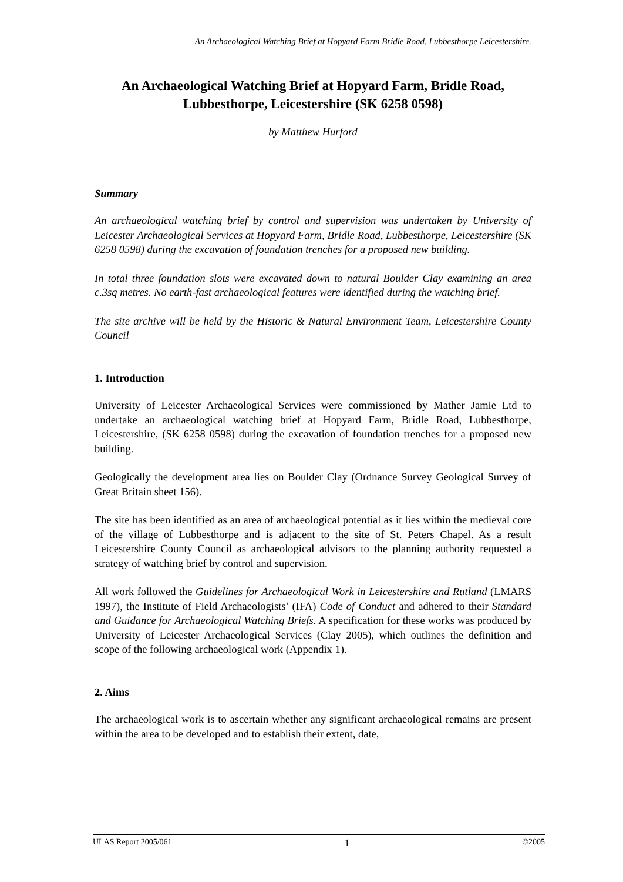An Archaeological Watching Brief at Hopyard Farm Bridle Road, Lubbesthorpe Leicestershire.
An Archaeological Watching Brief at Hopyard Farm, Bridle Road, Lubbesthorpe, Leicestershire (SK 6258 0598)
by Matthew Hurford
Summary
An archaeological watching brief by control and supervision was undertaken by University of Leicester Archaeological Services at Hopyard Farm, Bridle Road, Lubbesthorpe, Leicestershire (SK 6258 0598) during the excavation of foundation trenches for a proposed new building.
In total three foundation slots were excavated down to natural Boulder Clay examining an area c.3sq metres. No earth-fast archaeological features were identified during the watching brief.
The site archive will be held by the Historic & Natural Environment Team, Leicestershire County Council
1. Introduction
University of Leicester Archaeological Services were commissioned by Mather Jamie Ltd to undertake an archaeological watching brief at Hopyard Farm, Bridle Road, Lubbesthorpe, Leicestershire, (SK 6258 0598) during the excavation of foundation trenches for a proposed new building.
Geologically the development area lies on Boulder Clay (Ordnance Survey Geological Survey of Great Britain sheet 156).
The site has been identified as an area of archaeological potential as it lies within the medieval core of the village of Lubbesthorpe and is adjacent to the site of St. Peters Chapel. As a result Leicestershire County Council as archaeological advisors to the planning authority requested a strategy of watching brief by control and supervision.
All work followed the Guidelines for Archaeological Work in Leicestershire and Rutland (LMARS 1997), the Institute of Field Archaeologists’ (IFA) Code of Conduct and adhered to their Standard and Guidance for Archaeological Watching Briefs. A specification for these works was produced by University of Leicester Archaeological Services (Clay 2005), which outlines the definition and scope of the following archaeological work (Appendix 1).
2. Aims
The archaeological work is to ascertain whether any significant archaeological remains are present within the area to be developed and to establish their extent, date,
ULAS Report 2005/061 1 ©2005